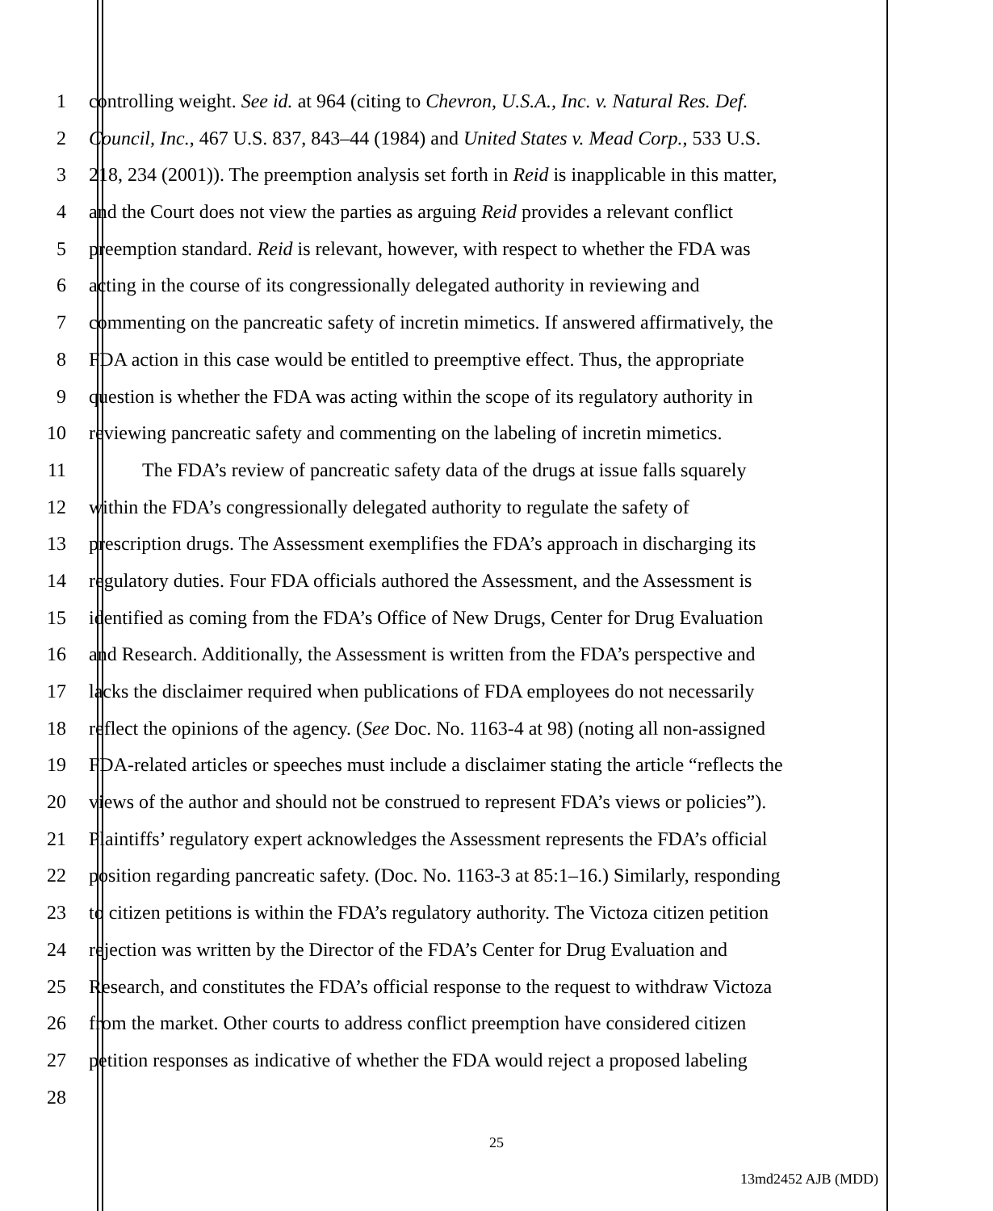1 controlling weight. See id. at 964 (citing to Chevron, U.S.A., Inc. v. Natural Res. Def.
2 Council, Inc., 467 U.S. 837, 843–44 (1984) and United States v. Mead Corp., 533 U.S.
3 218, 234 (2001)). The preemption analysis set forth in Reid is inapplicable in this matter,
4 and the Court does not view the parties as arguing Reid provides a relevant conflict
5 preemption standard. Reid is relevant, however, with respect to whether the FDA was
6 acting in the course of its congressionally delegated authority in reviewing and
7 commenting on the pancreatic safety of incretin mimetics. If answered affirmatively, the
8 FDA action in this case would be entitled to preemptive effect. Thus, the appropriate
9 question is whether the FDA was acting within the scope of its regulatory authority in
10 reviewing pancreatic safety and commenting on the labeling of incretin mimetics.
11 The FDA’s review of pancreatic safety data of the drugs at issue falls squarely
12 within the FDA’s congressionally delegated authority to regulate the safety of
13 prescription drugs. The Assessment exemplifies the FDA’s approach in discharging its
14 regulatory duties. Four FDA officials authored the Assessment, and the Assessment is
15 identified as coming from the FDA’s Office of New Drugs, Center for Drug Evaluation
16 and Research. Additionally, the Assessment is written from the FDA’s perspective and
17 lacks the disclaimer required when publications of FDA employees do not necessarily
18 reflect the opinions of the agency. (See Doc. No. 1163-4 at 98) (noting all non-assigned
19 FDA-related articles or speeches must include a disclaimer stating the article “reflects the
20 views of the author and should not be construed to represent FDA’s views or policies”).
21 Plaintiffs’ regulatory expert acknowledges the Assessment represents the FDA’s official
22 position regarding pancreatic safety. (Doc. No. 1163-3 at 85:1–16.) Similarly, responding
23 to citizen petitions is within the FDA’s regulatory authority. The Victoza citizen petition
24 rejection was written by the Director of the FDA’s Center for Drug Evaluation and
25 Research, and constitutes the FDA’s official response to the request to withdraw Victoza
26 from the market. Other courts to address conflict preemption have considered citizen
27 petition responses as indicative of whether the FDA would reject a proposed labeling
28
25
13md2452 AJB (MDD)